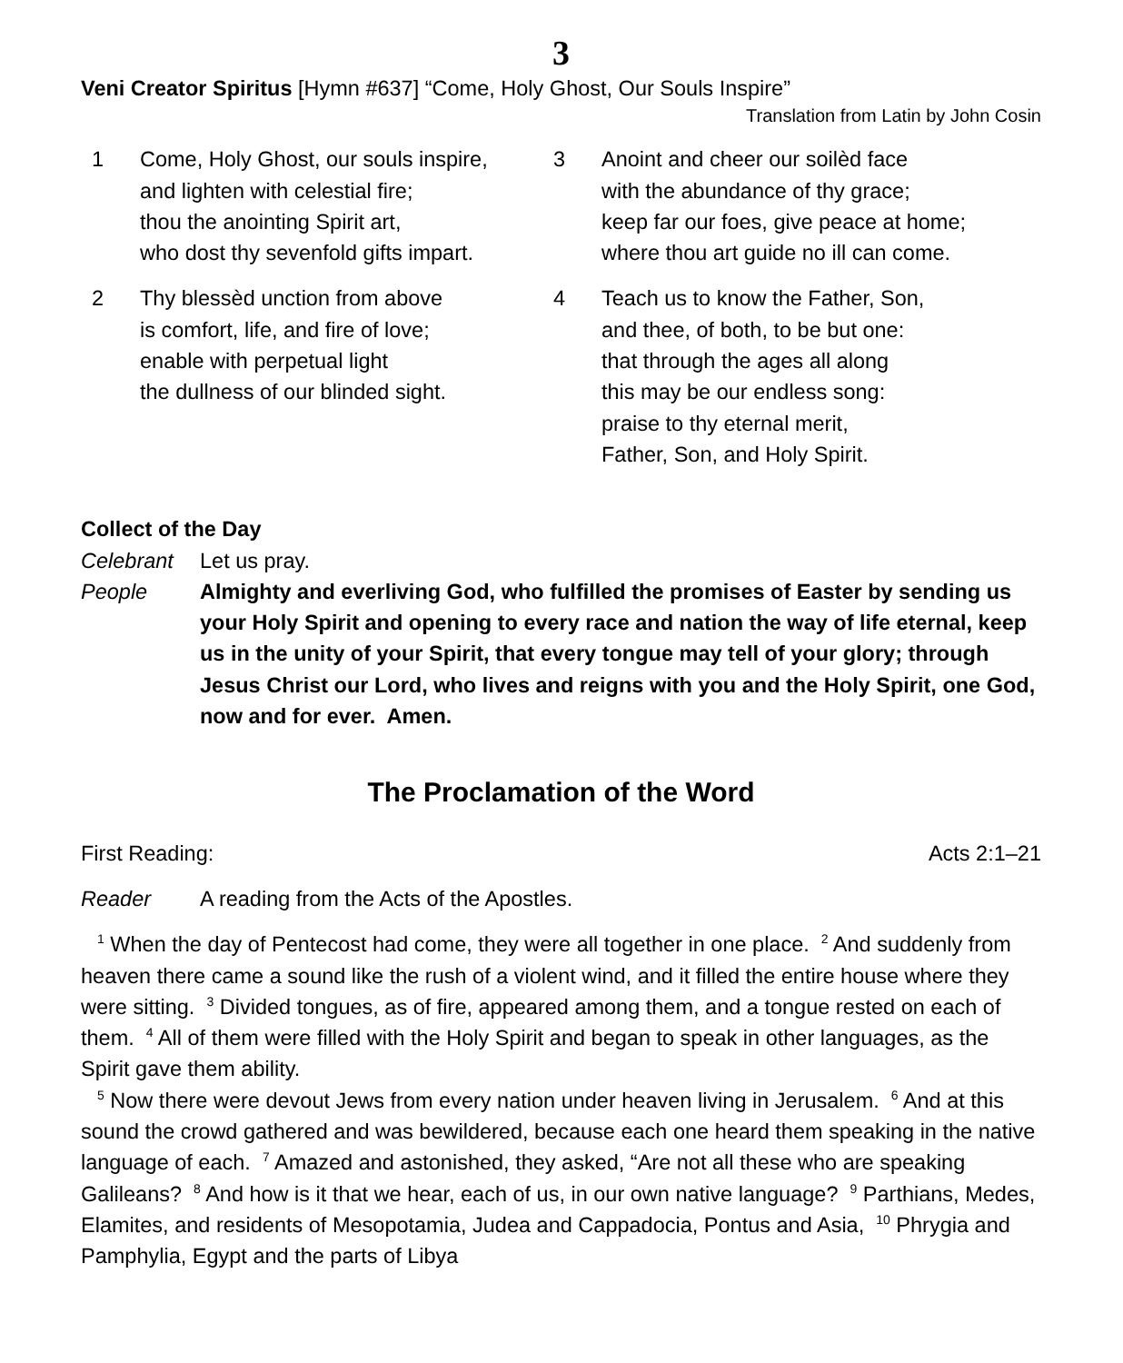3
Veni Creator Spiritus [Hymn #637] “Come, Holy Ghost, Our Souls Inspire”
Translation from Latin by John Cosin
1 Come, Holy Ghost, our souls inspire,
and lighten with celestial fire;
thou the anointing Spirit art,
who dost thy sevenfold gifts impart.
2 Thy blessèd unction from above
is comfort, life, and fire of love;
enable with perpetual light
the dullness of our blinded sight.
3 Anoint and cheer our soilèd face
with the abundance of thy grace;
keep far our foes, give peace at home;
where thou art guide no ill can come.
4 Teach us to know the Father, Son,
and thee, of both, to be but one:
that through the ages all along
this may be our endless song:
praise to thy eternal merit,
Father, Son, and Holy Spirit.
Collect of the Day
Celebrant Let us pray.
People Almighty and everliving God, who fulfilled the promises of Easter by sending us your Holy Spirit and opening to every race and nation the way of life eternal, keep us in the unity of your Spirit, that every tongue may tell of your glory; through Jesus Christ our Lord, who lives and reigns with you and the Holy Spirit, one God, now and for ever. Amen.
The Proclamation of the Word
First Reading: Acts 2:1–21
Reader A reading from the Acts of the Apostles.
<sup>1</sup> When the day of Pentecost had come, they were all together in one place. <sup>2</sup> And suddenly from heaven there came a sound like the rush of a violent wind, and it filled the entire house where they were sitting. <sup>3</sup> Divided tongues, as of fire, appeared among them, and a tongue rested on each of them. <sup>4</sup> All of them were filled with the Holy Spirit and began to speak in other languages, as the Spirit gave them ability.
<sup>5</sup> Now there were devout Jews from every nation under heaven living in Jerusalem. <sup>6</sup> And at this sound the crowd gathered and was bewildered, because each one heard them speaking in the native language of each. <sup>7</sup> Amazed and astonished, they asked, “Are not all these who are speaking Galileans? <sup>8</sup> And how is it that we hear, each of us, in our own native language? <sup>9</sup> Parthians, Medes, Elamites, and residents of Mesopotamia, Judea and Cappadocia, Pontus and Asia, <sup>10</sup> Phrygia and Pamphylia, Egypt and the parts of Libya